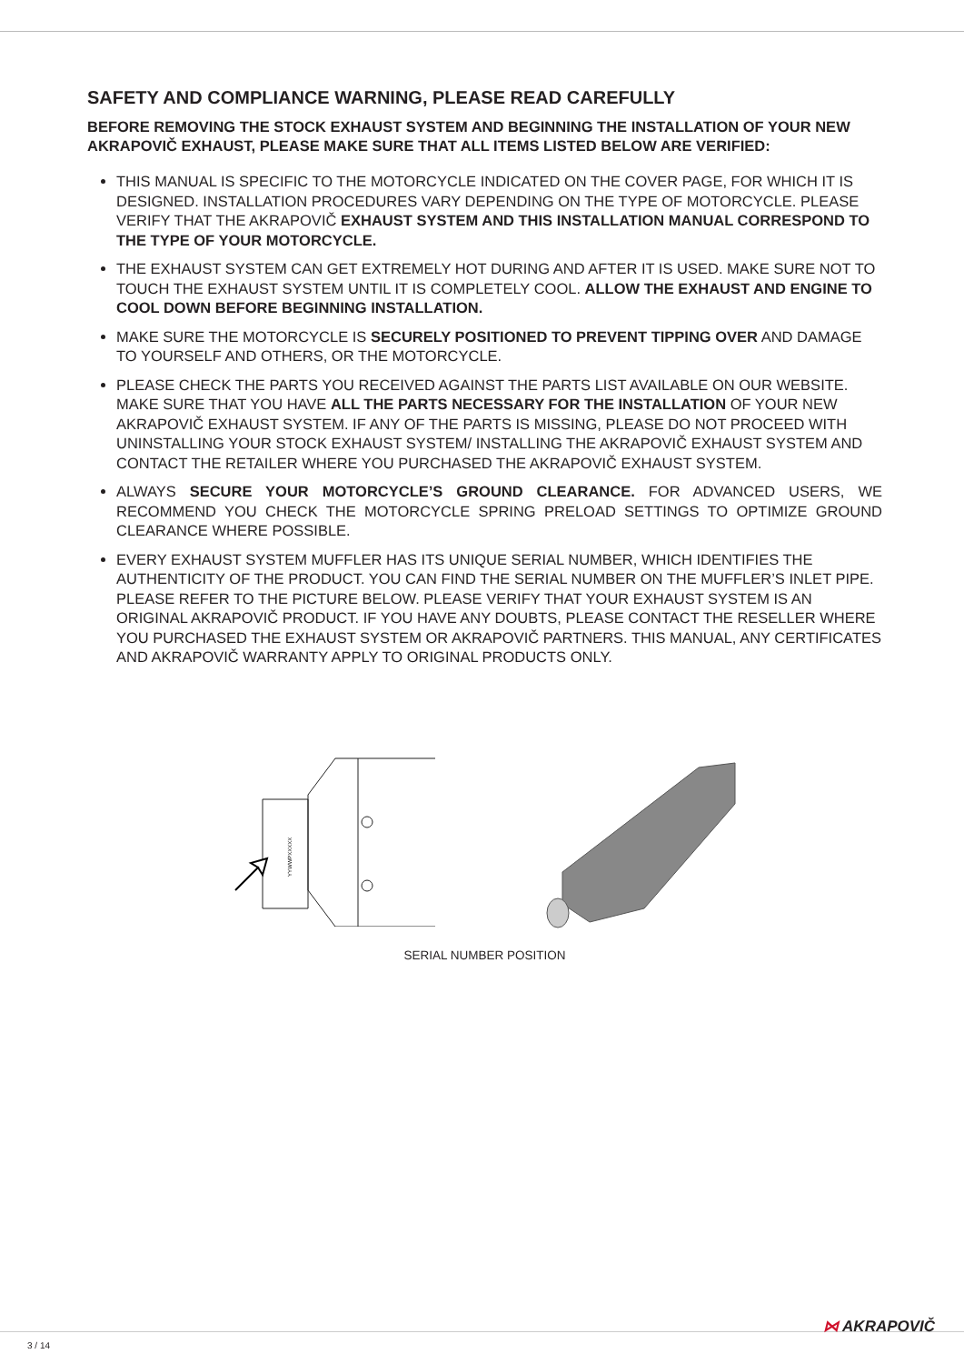SAFETY AND COMPLIANCE WARNING, PLEASE READ CAREFULLY
BEFORE REMOVING THE STOCK EXHAUST SYSTEM AND BEGINNING THE INSTALLATION OF YOUR NEW AKRAPOVIČ EXHAUST, PLEASE MAKE SURE THAT ALL ITEMS LISTED BELOW ARE VERIFIED:
THIS MANUAL IS SPECIFIC TO THE MOTORCYCLE INDICATED ON THE COVER PAGE, FOR WHICH IT IS DESIGNED. INSTALLATION PROCEDURES VARY DEPENDING ON THE TYPE OF MOTORCYCLE. PLEASE VERIFY THAT THE AKRAPOVIČ EXHAUST SYSTEM AND THIS INSTALLATION MANUAL CORRESPOND TO THE TYPE OF YOUR MOTORCYCLE.
THE EXHAUST SYSTEM CAN GET EXTREMELY HOT DURING AND AFTER IT IS USED. MAKE SURE NOT TO TOUCH THE EXHAUST SYSTEM UNTIL IT IS COMPLETELY COOL. ALLOW THE EXHAUST AND ENGINE TO COOL DOWN BEFORE BEGINNING INSTALLATION.
MAKE SURE THE MOTORCYCLE IS SECURELY POSITIONED TO PREVENT TIPPING OVER AND DAMAGE TO YOURSELF AND OTHERS, OR THE MOTORCYCLE.
PLEASE CHECK THE PARTS YOU RECEIVED AGAINST THE PARTS LIST AVAILABLE ON OUR WEBSITE. MAKE SURE THAT YOU HAVE ALL THE PARTS NECESSARY FOR THE INSTALLATION OF YOUR NEW AKRAPOVIČ EXHAUST SYSTEM. IF ANY OF THE PARTS IS MISSING, PLEASE DO NOT PROCEED WITH UNINSTALLING YOUR STOCK EXHAUST SYSTEM/ INSTALLING THE AKRAPOVIČ EXHAUST SYSTEM AND CONTACT THE RETAILER WHERE YOU PURCHASED THE AKRAPOVIČ EXHAUST SYSTEM.
ALWAYS SECURE YOUR MOTORCYCLE’S GROUND CLEARANCE. FOR ADVANCED USERS, WE RECOMMEND YOU CHECK THE MOTORCYCLE SPRING PRELOAD SETTINGS TO OPTIMIZE GROUND CLEARANCE WHERE POSSIBLE.
EVERY EXHAUST SYSTEM MUFFLER HAS ITS UNIQUE SERIAL NUMBER, WHICH IDENTIFIES THE AUTHENTICITY OF THE PRODUCT. YOU CAN FIND THE SERIAL NUMBER ON THE MUFFLER’S INLET PIPE. PLEASE REFER TO THE PICTURE BELOW. PLEASE VERIFY THAT YOUR EXHAUST SYSTEM IS AN ORIGINAL AKRAPOVIČ PRODUCT. IF YOU HAVE ANY DOUBTS, PLEASE CONTACT THE RESELLER WHERE YOU PURCHASED THE EXHAUST SYSTEM OR AKRAPOVIČ PARTNERS. THIS MANUAL, ANY CERTIFICATES AND AKRAPOVIČ WARRANTY APPLY TO ORIGINAL PRODUCTS ONLY.
YYWWPXXXXX
SERIAL NUMBER POSITION
3 / 14
⋈ AKRAPOVIČ